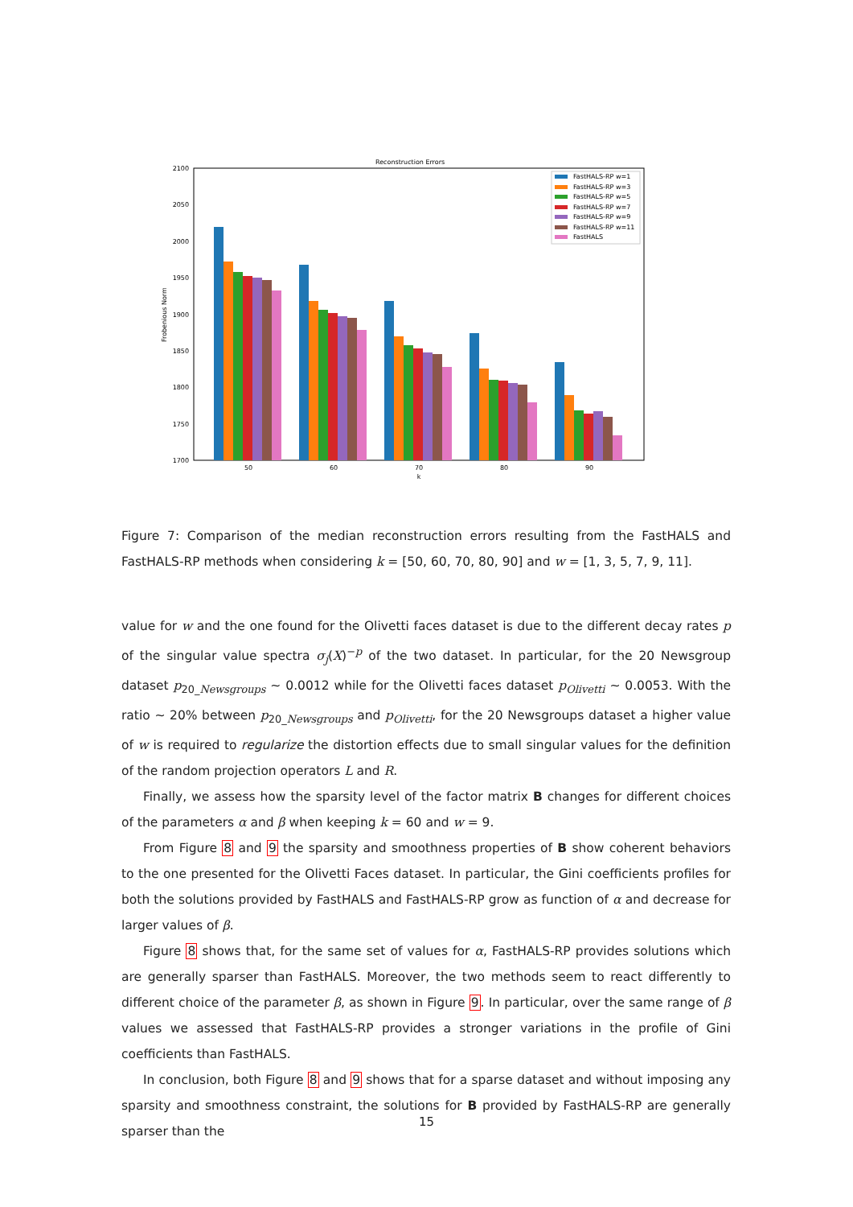Reconstruction Errors
2100
2050
2000
1950
1900
1850
1800
1750
1700
Frobenious Norm
50
60
70
80
90
k
FastHALS-RP w=1
FastHALS-RP w=3
FastHALS-RP w=5
FastHALS-RP w=7
FastHALS-RP w=9
FastHALS-RP w=11
FastHALS
Figure 7: Comparison of the median reconstruction errors resulting from the FastHALS and FastHALS-RP methods when considering k = [50, 60, 70, 80, 90] and w = [1, 3, 5, 7, 9, 11].
value for w and the one found for the Olivetti faces dataset is due to the different decay rates p of the singular value spectra σ<sub>j</sub>(X)<sup>−p</sup> of the two dataset. In particular, for the 20 Newsgroup dataset p<sub>20_Newsgroups</sub> ∼ 0.0012 while for the Olivetti faces dataset p<sub>Olivetti</sub> ∼ 0.0053. With the ratio ∼ 20% between p<sub>20_Newsgroups</sub> and p<sub>Olivetti</sub>, for the 20 Newsgroups dataset a higher value of w is required to regularize the distortion effects due to small singular values for the definition of the random projection operators L and R.
Finally, we assess how the sparsity level of the factor matrix B changes for different choices of the parameters α and β when keeping k = 60 and w = 9.
From Figure 8 and 9 the sparsity and smoothness properties of B show coherent behaviors to the one presented for the Olivetti Faces dataset. In particular, the Gini coefficients profiles for both the solutions provided by FastHALS and FastHALS-RP grow as function of α and decrease for larger values of β.
Figure 8 shows that, for the same set of values for α, FastHALS-RP provides solutions which are generally sparser than FastHALS. Moreover, the two methods seem to react differently to different choice of the parameter β, as shown in Figure 9. In particular, over the same range of β values we assessed that FastHALS-RP provides a stronger variations in the profile of Gini coefficients than FastHALS.
In conclusion, both Figure 8 and 9 shows that for a sparse dataset and without imposing any sparsity and smoothness constraint, the solutions for B provided by FastHALS-RP are generally sparser than the
15